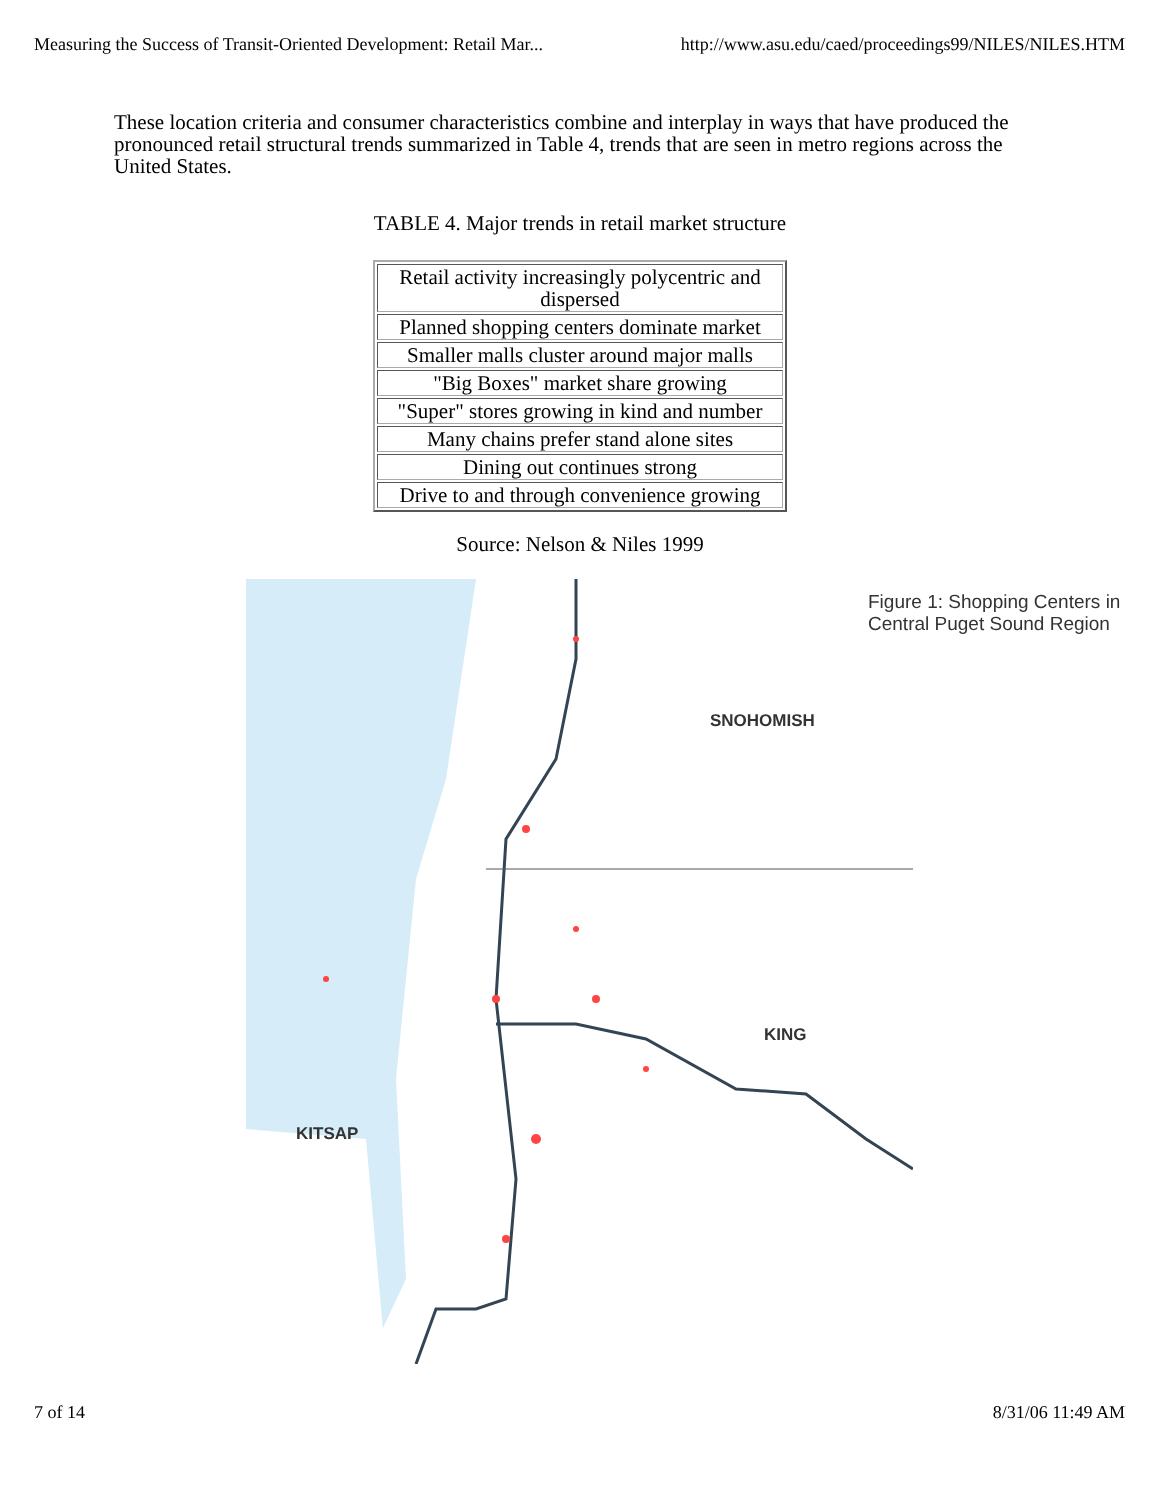Measuring the Success of Transit-Oriented Development: Retail Mar... http://www.asu.edu/caed/proceedings99/NILES/NILES.HTM
These location criteria and consumer characteristics combine and interplay in ways that have produced the pronounced retail structural trends summarized in Table 4, trends that are seen in metro regions across the United States.
TABLE 4. Major trends in retail market structure
| Retail activity increasingly polycentric and dispersed |
| Planned shopping centers dominate market |
| Smaller malls cluster around major malls |
| "Big Boxes" market share growing |
| "Super" stores growing in kind and number |
| Many chains prefer stand alone sites |
| Dining out continues strong |
| Drive to and through convenience growing |
Source: Nelson & Niles 1999
Figure 1: Shopping Centers in Central Puget Sound Region
SNOHOMISH
KING
KITSAP
7 of 14 8/31/06 11:49 AM